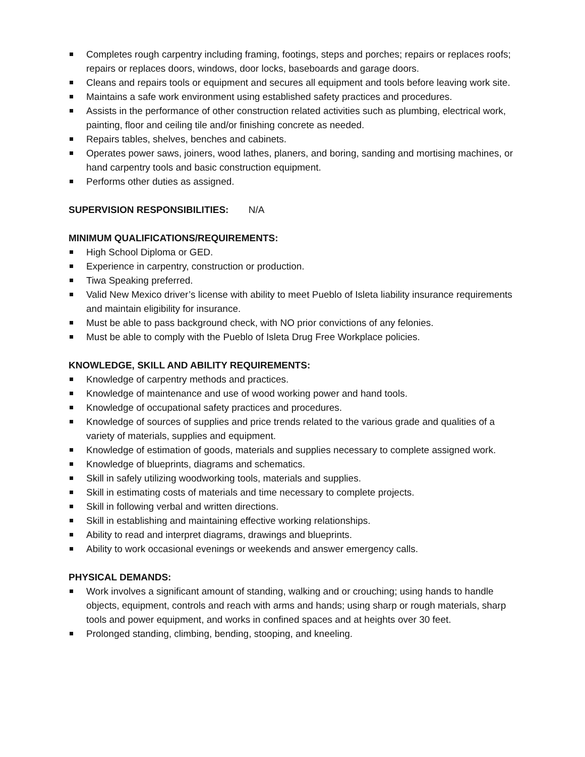Completes rough carpentry including framing, footings, steps and porches; repairs or replaces roofs; repairs or replaces doors, windows, door locks, baseboards and garage doors.
Cleans and repairs tools or equipment and secures all equipment and tools before leaving work site.
Maintains a safe work environment using established safety practices and procedures.
Assists in the performance of other construction related activities such as plumbing, electrical work, painting, floor and ceiling tile and/or finishing concrete as needed.
Repairs tables, shelves, benches and cabinets.
Operates power saws, joiners, wood lathes, planers, and boring, sanding and mortising machines, or hand carpentry tools and basic construction equipment.
Performs other duties as assigned.
SUPERVISION RESPONSIBILITIES: N/A
MINIMUM QUALIFICATIONS/REQUIREMENTS:
High School Diploma or GED.
Experience in carpentry, construction or production.
Tiwa Speaking preferred.
Valid New Mexico driver’s license with ability to meet Pueblo of Isleta liability insurance requirements and maintain eligibility for insurance.
Must be able to pass background check, with NO prior convictions of any felonies.
Must be able to comply with the Pueblo of Isleta Drug Free Workplace policies.
KNOWLEDGE, SKILL AND ABILITY REQUIREMENTS:
Knowledge of carpentry methods and practices.
Knowledge of maintenance and use of wood working power and hand tools.
Knowledge of occupational safety practices and procedures.
Knowledge of sources of supplies and price trends related to the various grade and qualities of a variety of materials, supplies and equipment.
Knowledge of estimation of goods, materials and supplies necessary to complete assigned work.
Knowledge of blueprints, diagrams and schematics.
Skill in safely utilizing woodworking tools, materials and supplies.
Skill in estimating costs of materials and time necessary to complete projects.
Skill in following verbal and written directions.
Skill in establishing and maintaining effective working relationships.
Ability to read and interpret diagrams, drawings and blueprints.
Ability to work occasional evenings or weekends and answer emergency calls.
PHYSICAL DEMANDS:
Work involves a significant amount of standing, walking and or crouching; using hands to handle objects, equipment, controls and reach with arms and hands; using sharp or rough materials, sharp tools and power equipment, and works in confined spaces and at heights over 30 feet.
Prolonged standing, climbing, bending, stooping, and kneeling.